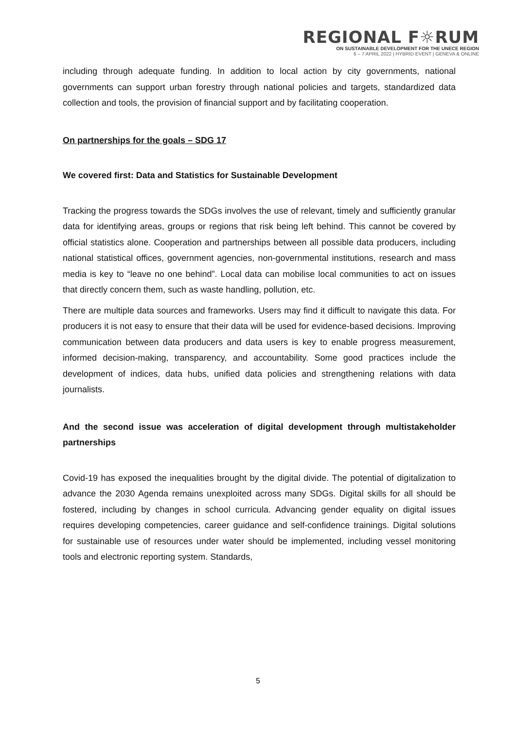REGIONAL F☼RUM
ON SUSTAINABLE DEVELOPMENT FOR THE UNECE REGION
6 – 7 APRIL 2022 | HYBRID EVENT | GENEVA & ONLINE
including through adequate funding. In addition to local action by city governments, national governments can support urban forestry through national policies and targets, standardized data collection and tools, the provision of financial support and by facilitating cooperation.
On partnerships for the goals – SDG 17
We covered first: Data and Statistics for Sustainable Development
Tracking the progress towards the SDGs involves the use of relevant, timely and sufficiently granular data for identifying areas, groups or regions that risk being left behind. This cannot be covered by official statistics alone. Cooperation and partnerships between all possible data producers, including national statistical offices, government agencies, non-governmental institutions, research and mass media is key to “leave no one behind”. Local data can mobilise local communities to act on issues that directly concern them, such as waste handling, pollution, etc.
There are multiple data sources and frameworks. Users may find it difficult to navigate this data. For producers it is not easy to ensure that their data will be used for evidence-based decisions. Improving communication between data producers and data users is key to enable progress measurement, informed decision-making, transparency, and accountability. Some good practices include the development of indices, data hubs, unified data policies and strengthening relations with data journalists.
And the second issue was acceleration of digital development through multistakeholder partnerships
Covid-19 has exposed the inequalities brought by the digital divide. The potential of digitalization to advance the 2030 Agenda remains unexploited across many SDGs. Digital skills for all should be fostered, including by changes in school curricula. Advancing gender equality on digital issues requires developing competencies, career guidance and self-confidence trainings. Digital solutions for sustainable use of resources under water should be implemented, including vessel monitoring tools and electronic reporting system. Standards,
5